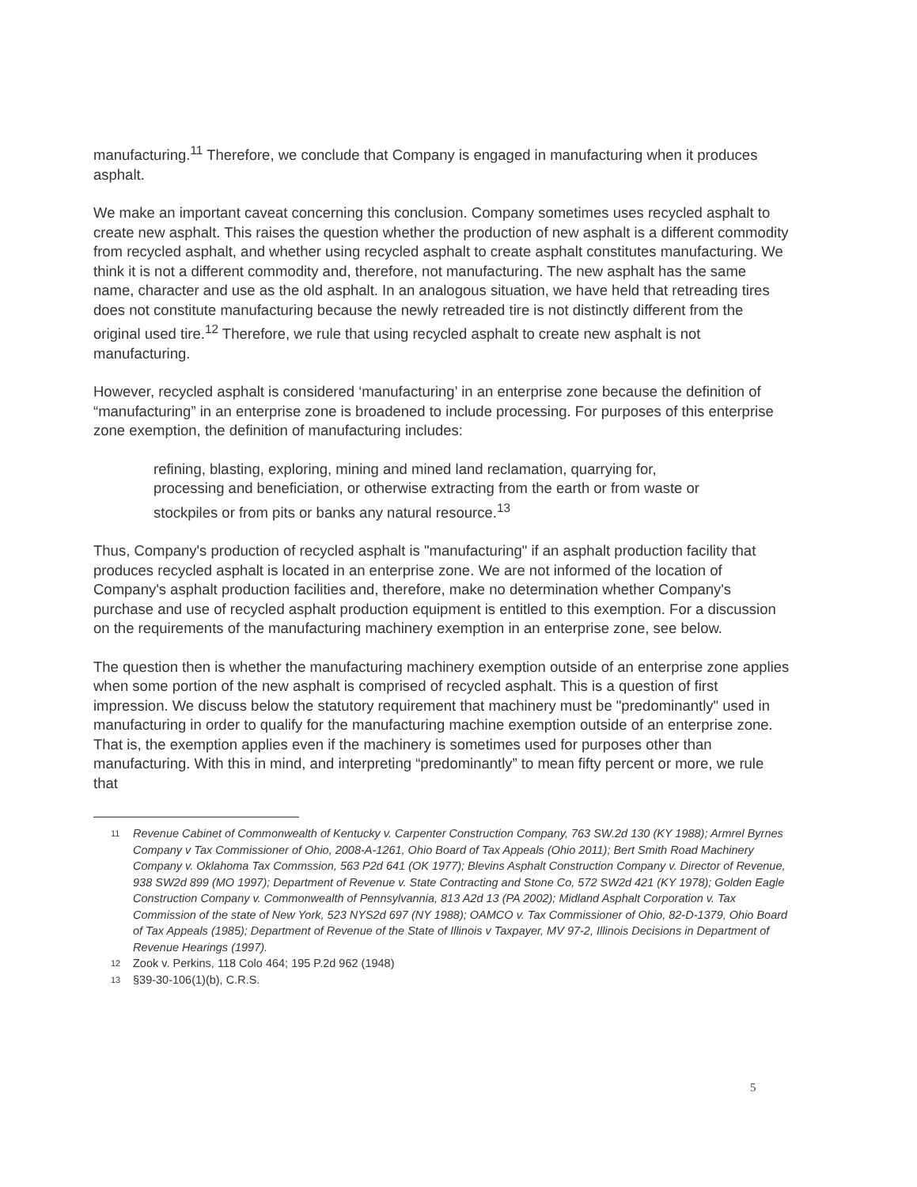manufacturing.<sup>11</sup> Therefore, we conclude that Company is engaged in manufacturing when it produces asphalt.
We make an important caveat concerning this conclusion. Company sometimes uses recycled asphalt to create new asphalt. This raises the question whether the production of new asphalt is a different commodity from recycled asphalt, and whether using recycled asphalt to create asphalt constitutes manufacturing. We think it is not a different commodity and, therefore, not manufacturing. The new asphalt has the same name, character and use as the old asphalt. In an analogous situation, we have held that retreading tires does not constitute manufacturing because the newly retreaded tire is not distinctly different from the original used tire.<sup>12</sup> Therefore, we rule that using recycled asphalt to create new asphalt is not manufacturing.
However, recycled asphalt is considered ‘manufacturing’ in an enterprise zone because the definition of “manufacturing” in an enterprise zone is broadened to include processing. For purposes of this enterprise zone exemption, the definition of manufacturing includes:
refining, blasting, exploring, mining and mined land reclamation, quarrying for, processing and beneficiation, or otherwise extracting from the earth or from waste or stockpiles or from pits or banks any natural resource.<sup>13</sup>
Thus, Company's production of recycled asphalt is "manufacturing" if an asphalt production facility that produces recycled asphalt is located in an enterprise zone. We are not informed of the location of Company's asphalt production facilities and, therefore, make no determination whether Company's purchase and use of recycled asphalt production equipment is entitled to this exemption. For a discussion on the requirements of the manufacturing machinery exemption in an enterprise zone, see below.
The question then is whether the manufacturing machinery exemption outside of an enterprise zone applies when some portion of the new asphalt is comprised of recycled asphalt. This is a question of first impression. We discuss below the statutory requirement that machinery must be "predominantly" used in manufacturing in order to qualify for the manufacturing machine exemption outside of an enterprise zone. That is, the exemption applies even if the machinery is sometimes used for purposes other than manufacturing. With this in mind, and interpreting “predominantly” to mean fifty percent or more, we rule that
11 Revenue Cabinet of Commonwealth of Kentucky v. Carpenter Construction Company, 763 SW.2d 130 (KY 1988); Armrel Byrnes Company v Tax Commissioner of Ohio, 2008-A-1261, Ohio Board of Tax Appeals (Ohio 2011); Bert Smith Road Machinery Company v. Oklahoma Tax Commssion, 563 P2d 641 (OK 1977); Blevins Asphalt Construction Company v. Director of Revenue, 938 SW2d 899 (MO 1997); Department of Revenue v. State Contracting and Stone Co, 572 SW2d 421 (KY 1978); Golden Eagle Construction Company v. Commonwealth of Pennsylvannia, 813 A2d 13 (PA 2002); Midland Asphalt Corporation v. Tax Commission of the state of New York, 523 NYS2d 697 (NY 1988); OAMCO v. Tax Commissioner of Ohio, 82-D-1379, Ohio Board of Tax Appeals (1985); Department of Revenue of the State of Illinois v Taxpayer, MV 97-2, Illinois Decisions in Department of Revenue Hearings (1997).
12 Zook v. Perkins, 118 Colo 464; 195 P.2d 962 (1948)
13 §39-30-106(1)(b), C.R.S.
5